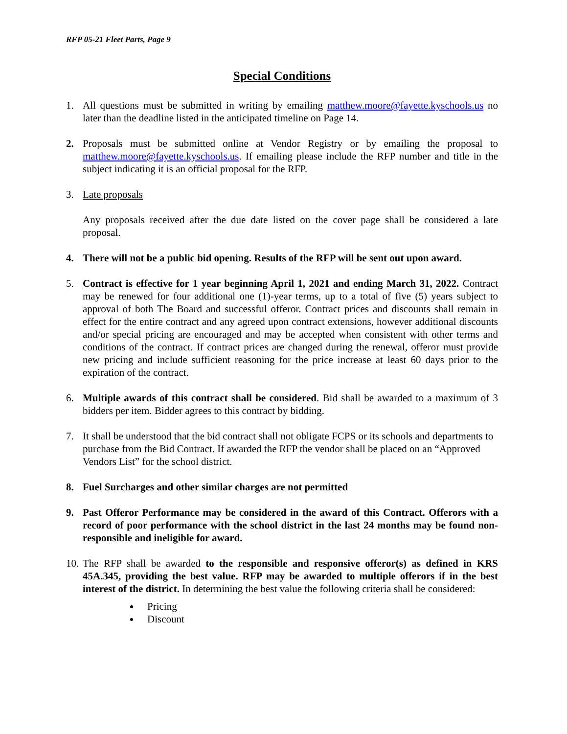RFP 05-21 Fleet Parts, Page 9
Special Conditions
1. All questions must be submitted in writing by emailing matthew.moore@fayette.kyschools.us no later than the deadline listed in the anticipated timeline on Page 14.
2. Proposals must be submitted online at Vendor Registry or by emailing the proposal to matthew.moore@fayette.kyschools.us. If emailing please include the RFP number and title in the subject indicating it is an official proposal for the RFP.
3. Late proposals
Any proposals received after the due date listed on the cover page shall be considered a late proposal.
4. There will not be a public bid opening. Results of the RFP will be sent out upon award.
5. Contract is effective for 1 year beginning April 1, 2021 and ending March 31, 2022. Contract may be renewed for four additional one (1)-year terms, up to a total of five (5) years subject to approval of both The Board and successful offeror. Contract prices and discounts shall remain in effect for the entire contract and any agreed upon contract extensions, however additional discounts and/or special pricing are encouraged and may be accepted when consistent with other terms and conditions of the contract. If contract prices are changed during the renewal, offeror must provide new pricing and include sufficient reasoning for the price increase at least 60 days prior to the expiration of the contract.
6. Multiple awards of this contract shall be considered. Bid shall be awarded to a maximum of 3 bidders per item. Bidder agrees to this contract by bidding.
7. It shall be understood that the bid contract shall not obligate FCPS or its schools and departments to purchase from the Bid Contract. If awarded the RFP the vendor shall be placed on an “Approved Vendors List” for the school district.
8. Fuel Surcharges and other similar charges are not permitted
9. Past Offeror Performance may be considered in the award of this Contract. Offerors with a record of poor performance with the school district in the last 24 months may be found non-responsible and ineligible for award.
10.
The RFP shall be awarded to the responsible and responsive offeror(s) as defined in KRS 45A.345, providing the best value. RFP may be awarded to multiple offerors if in the best interest of the district. In determining the best value the following criteria shall be considered:
Pricing
Discount